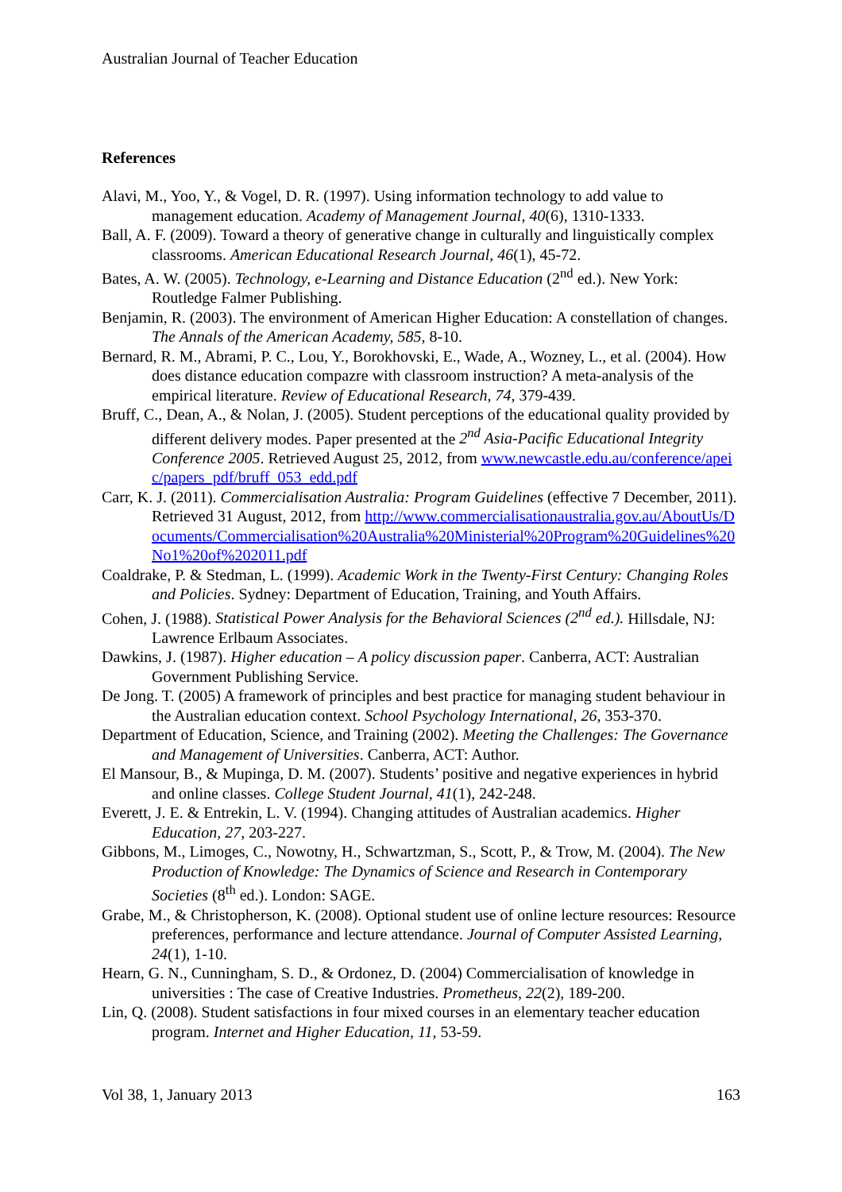Australian Journal of Teacher Education
References
Alavi, M., Yoo, Y., & Vogel, D. R. (1997). Using information technology to add value to management education. Academy of Management Journal, 40(6), 1310-1333.
Ball, A. F. (2009). Toward a theory of generative change in culturally and linguistically complex classrooms. American Educational Research Journal, 46(1), 45-72.
Bates, A. W. (2005). Technology, e-Learning and Distance Education (2<sup>nd</sup> ed.). New York: Routledge Falmer Publishing.
Benjamin, R. (2003). The environment of American Higher Education: A constellation of changes. The Annals of the American Academy, 585, 8-10.
Bernard, R. M., Abrami, P. C., Lou, Y., Borokhovski, E., Wade, A., Wozney, L., et al. (2004). How does distance education compazre with classroom instruction? A meta-analysis of the empirical literature. Review of Educational Research, 74, 379-439.
Bruff, C., Dean, A., & Nolan, J. (2005). Student perceptions of the educational quality provided by different delivery modes. Paper presented at the 2<sup>nd</sup> Asia-Pacific Educational Integrity Conference 2005. Retrieved August 25, 2012, from www.newcastle.edu.au/conference/apeic/papers_pdf/bruff_053_edd.pdf
Carr, K. J. (2011). Commercialisation Australia: Program Guidelines (effective 7 December, 2011). Retrieved 31 August, 2012, from http://www.commercialisationaustralia.gov.au/AboutUs/Documents/Commercialisation%20Australia%20Ministerial%20Program%20Guidelines%20No1%20of%202011.pdf
Coaldrake, P. & Stedman, L. (1999). Academic Work in the Twenty-First Century: Changing Roles and Policies. Sydney: Department of Education, Training, and Youth Affairs.
Cohen, J. (1988). Statistical Power Analysis for the Behavioral Sciences (2<sup>nd</sup> ed.). Hillsdale, NJ: Lawrence Erlbaum Associates.
Dawkins, J. (1987). Higher education – A policy discussion paper. Canberra, ACT: Australian Government Publishing Service.
De Jong. T. (2005) A framework of principles and best practice for managing student behaviour in the Australian education context. School Psychology International, 26, 353-370.
Department of Education, Science, and Training (2002). Meeting the Challenges: The Governance and Management of Universities. Canberra, ACT: Author.
El Mansour, B., & Mupinga, D. M. (2007). Students’ positive and negative experiences in hybrid and online classes. College Student Journal, 41(1), 242-248.
Everett, J. E. & Entrekin, L. V. (1994). Changing attitudes of Australian academics. Higher Education, 27, 203-227.
Gibbons, M., Limoges, C., Nowotny, H., Schwartzman, S., Scott, P., & Trow, M. (2004). The New Production of Knowledge: The Dynamics of Science and Research in Contemporary Societies (8<sup>th</sup> ed.). London: SAGE.
Grabe, M., & Christopherson, K. (2008). Optional student use of online lecture resources: Resource preferences, performance and lecture attendance. Journal of Computer Assisted Learning, 24(1), 1-10.
Hearn, G. N., Cunningham, S. D., & Ordonez, D. (2004) Commercialisation of knowledge in universities : The case of Creative Industries. Prometheus, 22(2), 189-200.
Lin, Q. (2008). Student satisfactions in four mixed courses in an elementary teacher education program. Internet and Higher Education, 11, 53-59.
Vol 38, 1, January 2013 163